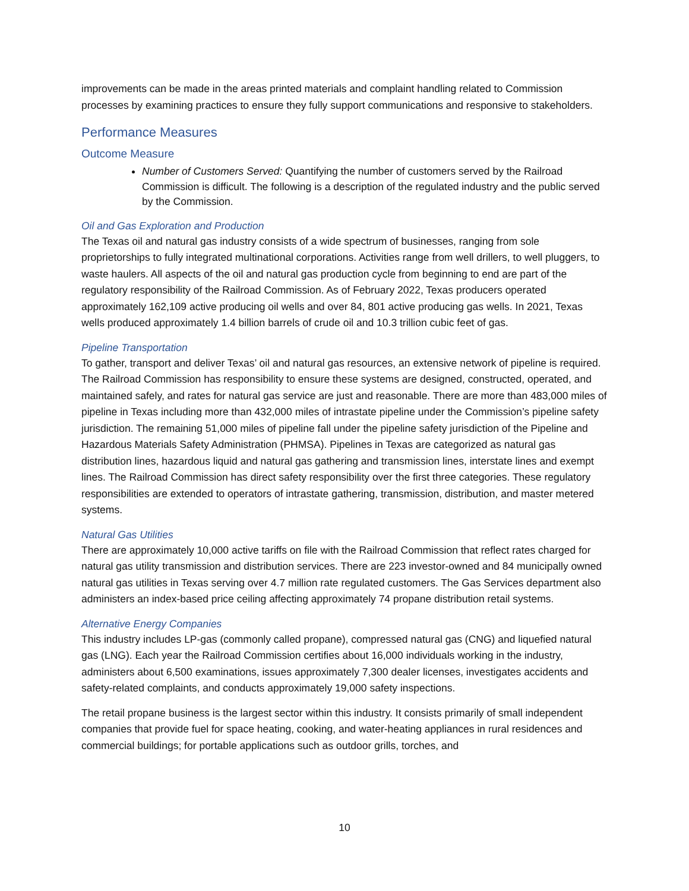improvements can be made in the areas printed materials and complaint handling related to Commission processes by examining practices to ensure they fully support communications and responsive to stakeholders.
Performance Measures
Outcome Measure
Number of Customers Served: Quantifying the number of customers served by the Railroad Commission is difficult. The following is a description of the regulated industry and the public served by the Commission.
Oil and Gas Exploration and Production
The Texas oil and natural gas industry consists of a wide spectrum of businesses, ranging from sole proprietorships to fully integrated multinational corporations. Activities range from well drillers, to well pluggers, to waste haulers. All aspects of the oil and natural gas production cycle from beginning to end are part of the regulatory responsibility of the Railroad Commission. As of February 2022, Texas producers operated approximately 162,109 active producing oil wells and over 84, 801 active producing gas wells. In 2021, Texas wells produced approximately 1.4 billion barrels of crude oil and 10.3 trillion cubic feet of gas.
Pipeline Transportation
To gather, transport and deliver Texas’ oil and natural gas resources, an extensive network of pipeline is required. The Railroad Commission has responsibility to ensure these systems are designed, constructed, operated, and maintained safely, and rates for natural gas service are just and reasonable. There are more than 483,000 miles of pipeline in Texas including more than 432,000 miles of intrastate pipeline under the Commission’s pipeline safety jurisdiction. The remaining 51,000 miles of pipeline fall under the pipeline safety jurisdiction of the Pipeline and Hazardous Materials Safety Administration (PHMSA). Pipelines in Texas are categorized as natural gas distribution lines, hazardous liquid and natural gas gathering and transmission lines, interstate lines and exempt lines. The Railroad Commission has direct safety responsibility over the first three categories. These regulatory responsibilities are extended to operators of intrastate gathering, transmission, distribution, and master metered systems.
Natural Gas Utilities
There are approximately 10,000 active tariffs on file with the Railroad Commission that reflect rates charged for natural gas utility transmission and distribution services. There are 223 investor-owned and 84 municipally owned natural gas utilities in Texas serving over 4.7 million rate regulated customers. The Gas Services department also administers an index-based price ceiling affecting approximately 74 propane distribution retail systems.
Alternative Energy Companies
This industry includes LP-gas (commonly called propane), compressed natural gas (CNG) and liquefied natural gas (LNG). Each year the Railroad Commission certifies about 16,000 individuals working in the industry, administers about 6,500 examinations, issues approximately 7,300 dealer licenses, investigates accidents and safety-related complaints, and conducts approximately 19,000 safety inspections.
The retail propane business is the largest sector within this industry. It consists primarily of small independent companies that provide fuel for space heating, cooking, and water-heating appliances in rural residences and commercial buildings; for portable applications such as outdoor grills, torches, and
10